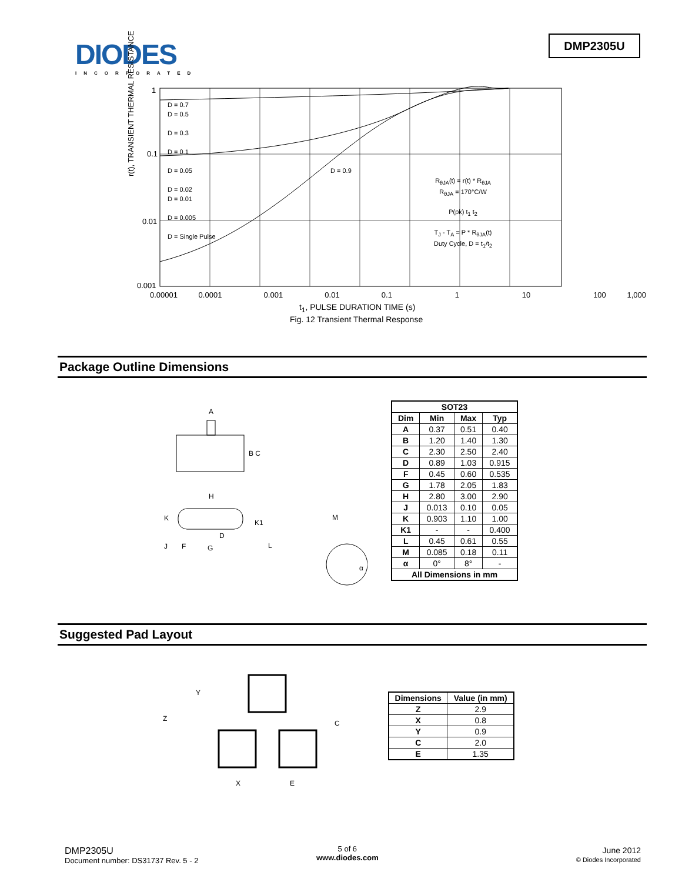DIODES
INCORPORATED
DMP2305U
1
0.1
0.01
0.001
r(t), TRANSIENT THERMAL RESISTANCE
D = 0.7
D = 0.5
D = 0.3
D = 0.1
D = 0.05
D = 0.02
D = 0.01
D = 0.005
D = Single Pulse
D = 0.9
R<sub>θJA</sub>(t) = r(t) * R<sub>θJA</sub>
R<sub>θJA</sub> = 170°C/W
P(pk) t<sub>1</sub> t<sub>2</sub>
T<sub>J</sub> - T<sub>A</sub> = P * R<sub>θJA</sub>(t)
Duty Cycle, D = t<sub>1</sub>/t<sub>2</sub>
0.00001 0.0001 0.001 0.01 0.1 1 10 100 1,000
t<sub>1</sub>, PULSE DURATION TIME (s)
Fig. 12 Transient Thermal Response
Package Outline Dimensions
A
B C
H
K
K1
M
D
J
F
G
L
α
| SOT23 | | | |
| --- | --- | --- | --- |
| Dim | Min | Max | Typ |
| A | 0.37 | 0.51 | 0.40 |
| B | 1.20 | 1.40 | 1.30 |
| C | 2.30 | 2.50 | 2.40 |
| D | 0.89 | 1.03 | 0.915 |
| F | 0.45 | 0.60 | 0.535 |
| G | 1.78 | 2.05 | 1.83 |
| H | 2.80 | 3.00 | 2.90 |
| J | 0.013 | 0.10 | 0.05 |
| K | 0.903 | 1.10 | 1.00 |
| K1 | - | - | 0.400 |
| L | 0.45 | 0.61 | 0.55 |
| M | 0.085 | 0.18 | 0.11 |
| α | 0° | 8° | - |
| All Dimensions in mm | | | |
Suggested Pad Layout
Y
Z
C
X
E
| Dimensions | Value (in mm) |
| --- | --- |
| Z | 2.9 |
| X | 0.8 |
| Y | 0.9 |
| C | 2.0 |
| E | 1.35 |
DMP2305U
Document number: DS31737 Rev. 5 - 2
5 of 6
www.diodes.com
June 2012
© Diodes Incorporated